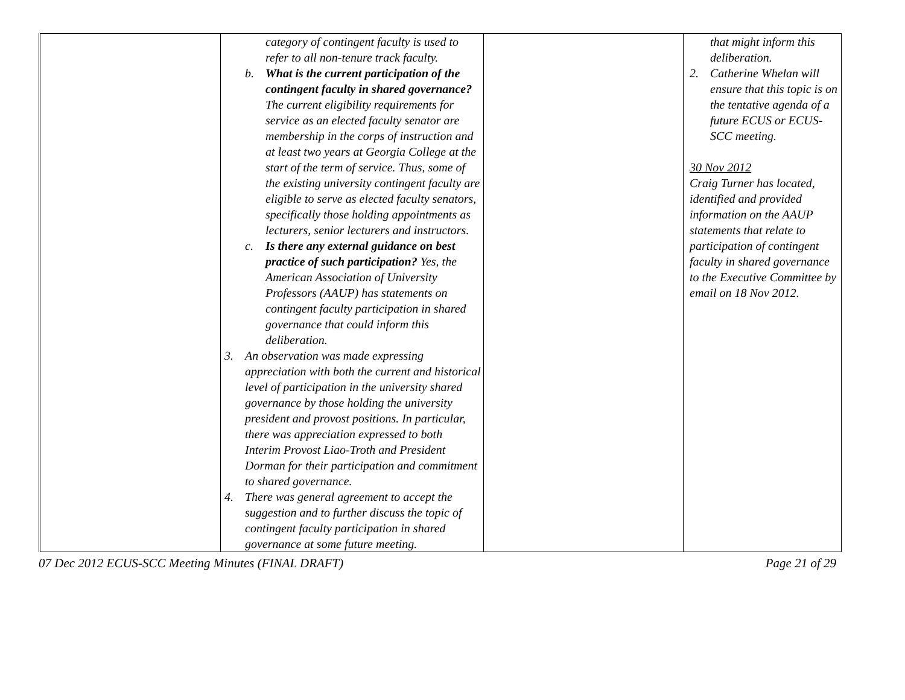| | category of contingent faculty is used to refer to all non-tenure track faculty. b. What is the current participation of the contingent faculty in shared governance? The current eligibility requirements for service as an elected faculty senator are membership in the corps of instruction and at least two years at Georgia College at the start of the term of service. Thus, some of the existing university contingent faculty are eligible to serve as elected faculty senators, specifically those holding appointments as lecturers, senior lecturers and instructors. c. Is there any external guidance on best practice of such participation? Yes, the American Association of University Professors (AAUP) has statements on contingent faculty participation in shared governance that could inform this deliberation. 3. An observation was made expressing appreciation with both the current and historical level of participation in the university shared governance by those holding the university president and provost positions. In particular, there was appreciation expressed to both Interim Provost Liao-Troth and President Dorman for their participation and commitment to shared governance. 4. There was general agreement to accept the suggestion and to further discuss the topic of contingent faculty participation in shared governance at some future meeting. | | that might inform this deliberation. 2. Catherine Whelan will ensure that this topic is on the tentative agenda of a future ECUS or ECUS-SCC meeting. 30 Nov 2012 Craig Turner has located, identified and provided information on the AAUP statements that relate to participation of contingent faculty in shared governance to the Executive Committee by email on 18 Nov 2012. |
07 Dec 2012 ECUS-SCC Meeting Minutes (FINAL DRAFT) Page 21 of 29